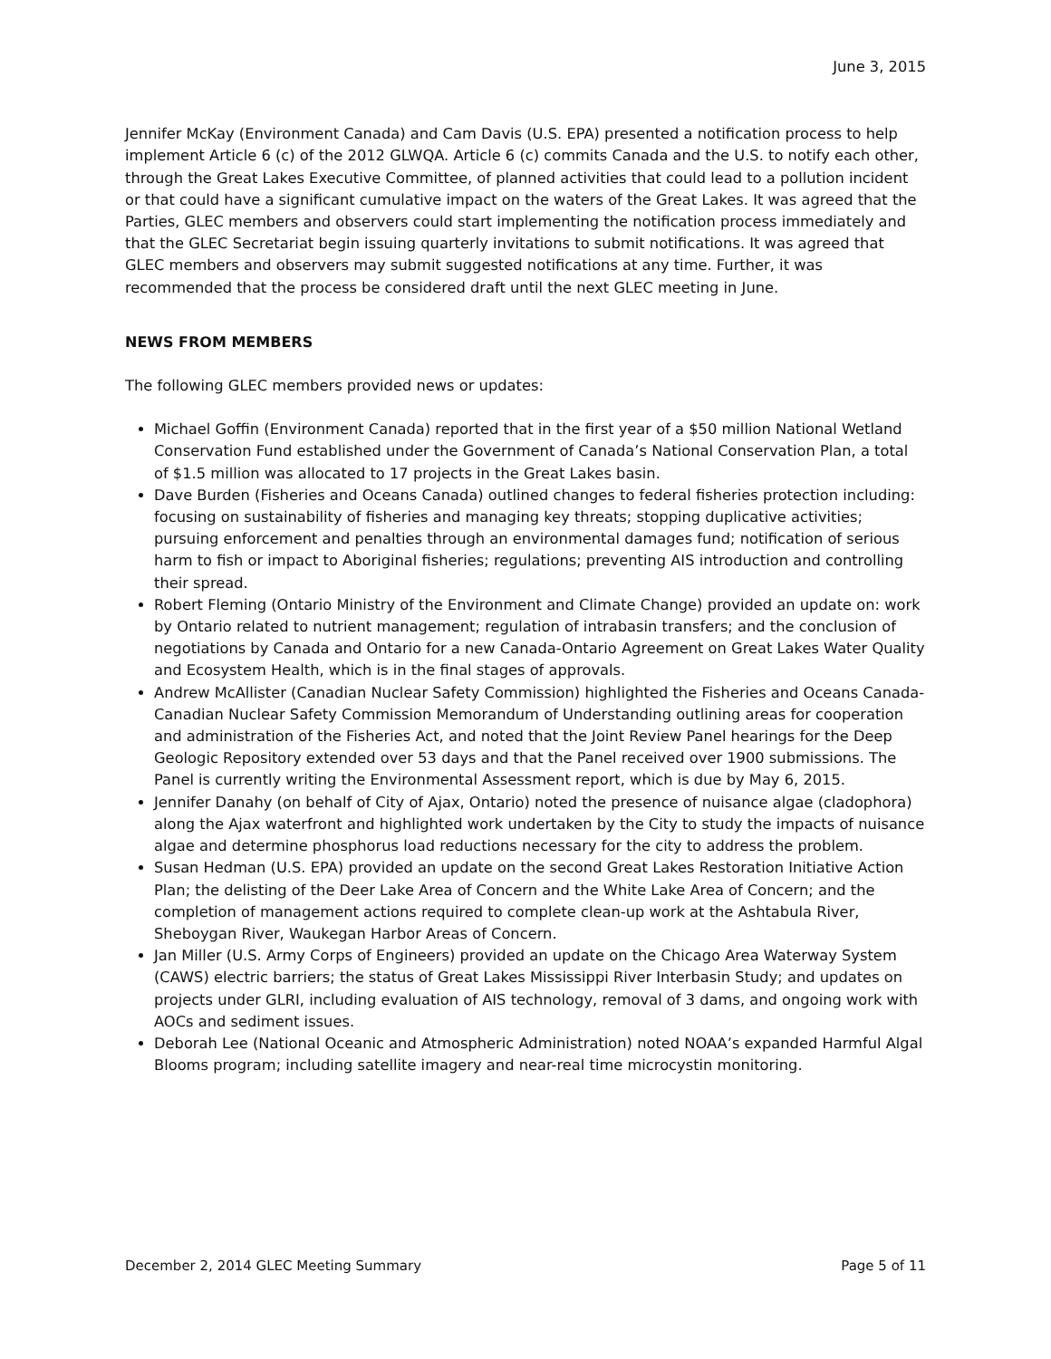June 3, 2015
Jennifer McKay (Environment Canada) and Cam Davis (U.S. EPA) presented a notification process to help implement Article 6 (c) of the 2012 GLWQA. Article 6 (c) commits Canada and the U.S. to notify each other, through the Great Lakes Executive Committee, of planned activities that could lead to a pollution incident or that could have a significant cumulative impact on the waters of the Great Lakes. It was agreed that the Parties, GLEC members and observers could start implementing the notification process immediately and that the GLEC Secretariat begin issuing quarterly invitations to submit notifications. It was agreed that GLEC members and observers may submit suggested notifications at any time. Further, it was recommended that the process be considered draft until the next GLEC meeting in June.
NEWS FROM MEMBERS
The following GLEC members provided news or updates:
Michael Goffin (Environment Canada) reported that in the first year of a $50 million National Wetland Conservation Fund established under the Government of Canada’s National Conservation Plan, a total of $1.5 million was allocated to 17 projects in the Great Lakes basin.
Dave Burden (Fisheries and Oceans Canada) outlined changes to federal fisheries protection including: focusing on sustainability of fisheries and managing key threats; stopping duplicative activities; pursuing enforcement and penalties through an environmental damages fund; notification of serious harm to fish or impact to Aboriginal fisheries; regulations; preventing AIS introduction and controlling their spread.
Robert Fleming (Ontario Ministry of the Environment and Climate Change) provided an update on: work by Ontario related to nutrient management; regulation of intrabasin transfers; and the conclusion of negotiations by Canada and Ontario for a new Canada-Ontario Agreement on Great Lakes Water Quality and Ecosystem Health, which is in the final stages of approvals.
Andrew McAllister (Canadian Nuclear Safety Commission) highlighted the Fisheries and Oceans Canada-Canadian Nuclear Safety Commission Memorandum of Understanding outlining areas for cooperation and administration of the Fisheries Act, and noted that the Joint Review Panel hearings for the Deep Geologic Repository extended over 53 days and that the Panel received over 1900 submissions. The Panel is currently writing the Environmental Assessment report, which is due by May 6, 2015.
Jennifer Danahy (on behalf of City of Ajax, Ontario) noted the presence of nuisance algae (cladophora) along the Ajax waterfront and highlighted work undertaken by the City to study the impacts of nuisance algae and determine phosphorus load reductions necessary for the city to address the problem.
Susan Hedman (U.S. EPA) provided an update on the second Great Lakes Restoration Initiative Action Plan; the delisting of the Deer Lake Area of Concern and the White Lake Area of Concern; and the completion of management actions required to complete clean-up work at the Ashtabula River, Sheboygan River, Waukegan Harbor Areas of Concern.
Jan Miller (U.S. Army Corps of Engineers) provided an update on the Chicago Area Waterway System (CAWS) electric barriers; the status of Great Lakes Mississippi River Interbasin Study; and updates on projects under GLRI, including evaluation of AIS technology, removal of 3 dams, and ongoing work with AOCs and sediment issues.
Deborah Lee (National Oceanic and Atmospheric Administration) noted NOAA’s expanded Harmful Algal Blooms program; including satellite imagery and near-real time microcystin monitoring.
December 2, 2014 GLEC Meeting Summary Page 5 of 11